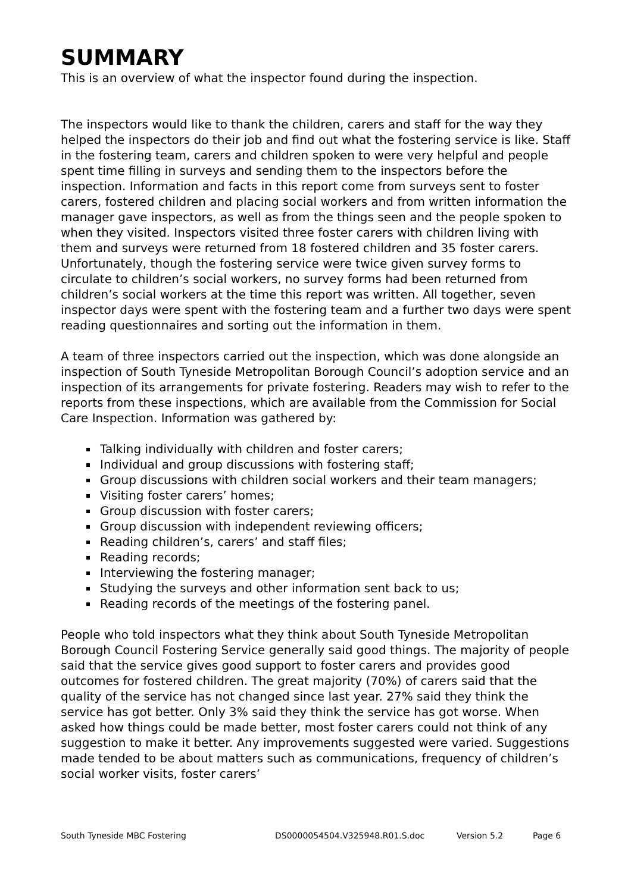SUMMARY
This is an overview of what the inspector found during the inspection.
The inspectors would like to thank the children, carers and staff for the way they helped the inspectors do their job and find out what the fostering service is like. Staff in the fostering team, carers and children spoken to were very helpful and people spent time filling in surveys and sending them to the inspectors before the inspection. Information and facts in this report come from surveys sent to foster carers, fostered children and placing social workers and from written information the manager gave inspectors, as well as from the things seen and the people spoken to when they visited. Inspectors visited three foster carers with children living with them and surveys were returned from 18 fostered children and 35 foster carers. Unfortunately, though the fostering service were twice given survey forms to circulate to children’s social workers, no survey forms had been returned from children’s social workers at the time this report was written. All together, seven inspector days were spent with the fostering team and a further two days were spent reading questionnaires and sorting out the information in them.
A team of three inspectors carried out the inspection, which was done alongside an inspection of South Tyneside Metropolitan Borough Council’s adoption service and an inspection of its arrangements for private fostering. Readers may wish to refer to the reports from these inspections, which are available from the Commission for Social Care Inspection. Information was gathered by:
Talking individually with children and foster carers;
Individual and group discussions with fostering staff;
Group discussions with children social workers and their team managers;
Visiting foster carers’ homes;
Group discussion with foster carers;
Group discussion with independent reviewing officers;
Reading children’s, carers’ and staff files;
Reading records;
Interviewing the fostering manager;
Studying the surveys and other information sent back to us;
Reading records of the meetings of the fostering panel.
People who told inspectors what they think about South Tyneside Metropolitan Borough Council Fostering Service generally said good things. The majority of people said that the service gives good support to foster carers and provides good outcomes for fostered children. The great majority (70%) of carers said that the quality of the service has not changed since last year. 27% said they think the service has got better. Only 3% said they think the service has got worse. When asked how things could be made better, most foster carers could not think of any suggestion to make it better. Any improvements suggested were varied. Suggestions made tended to be about matters such as communications, frequency of children’s social worker visits, foster carers’
South Tyneside MBC Fostering DS0000054504.V325948.R01.S.doc Version 5.2 Page 6